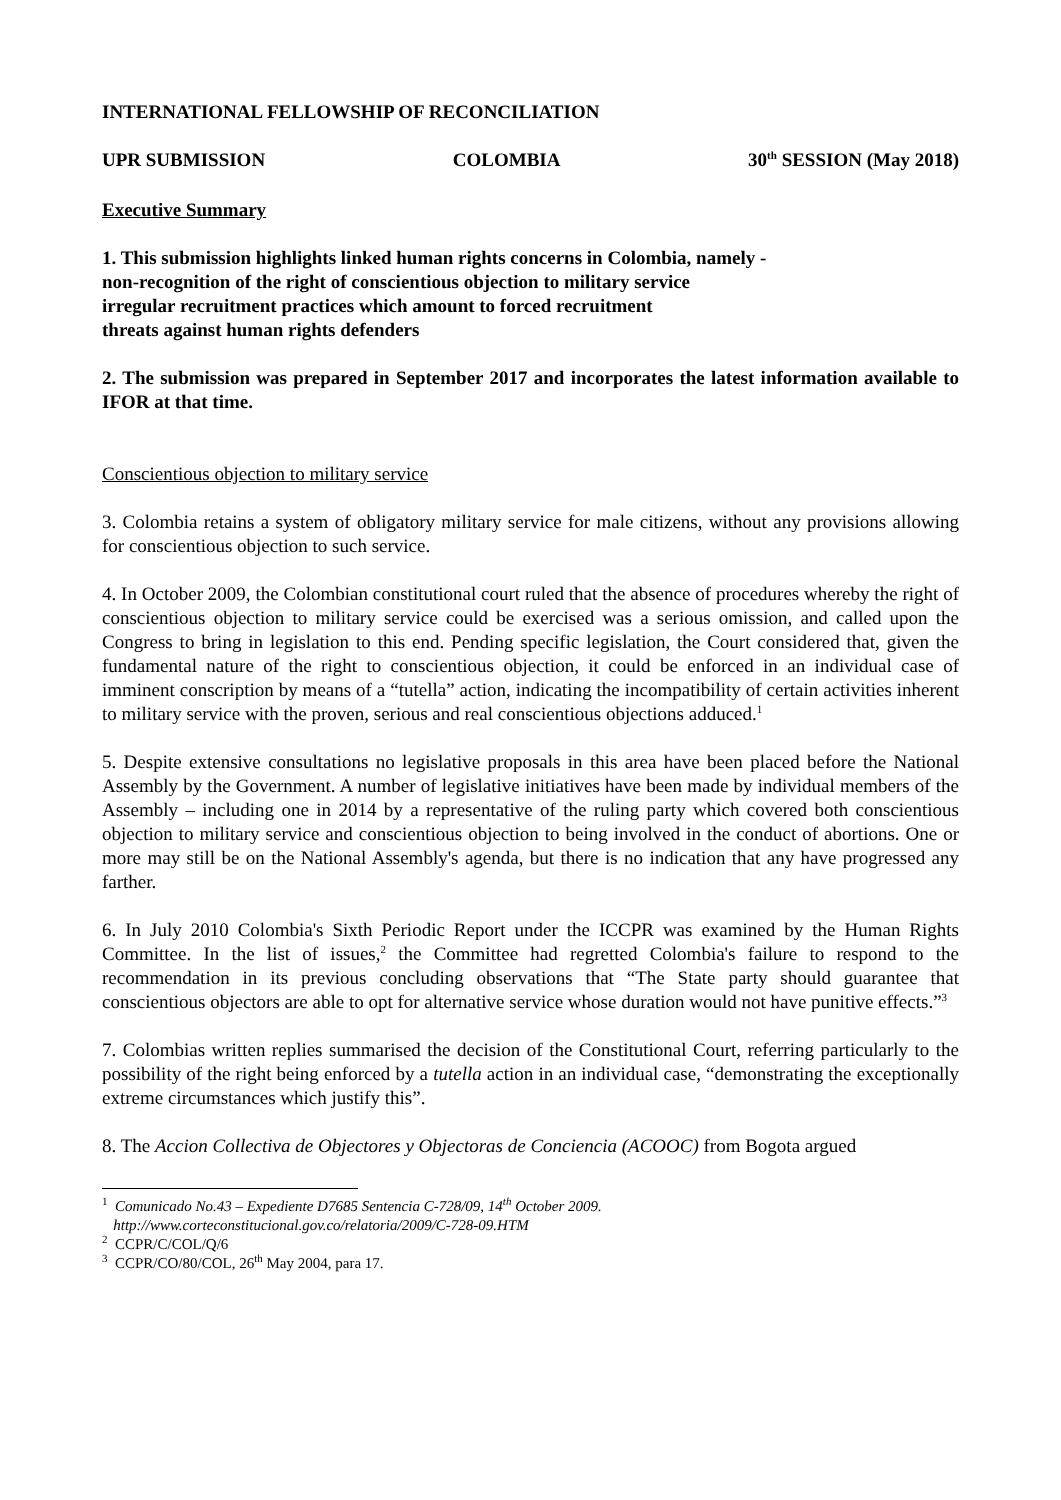INTERNATIONAL FELLOWSHIP OF RECONCILIATION
UPR SUBMISSION COLOMBIA 30<sup>th</sup> SESSION (May 2018)
Executive Summary
1. This submission highlights linked human rights concerns in Colombia, namely -
non-recognition of the right of conscientious objection to military service
irregular recruitment practices which amount to forced recruitment
threats against human rights defenders
2. The submission was prepared in September 2017 and incorporates the latest information available to IFOR at that time.
Conscientious objection to military service
3. Colombia retains a system of obligatory military service for male citizens, without any provisions allowing for conscientious objection to such service.
4. In October 2009, the Colombian constitutional court ruled that the absence of procedures whereby the right of conscientious objection to military service could be exercised was a serious omission, and called upon the Congress to bring in legislation to this end. Pending specific legislation, the Court considered that, given the fundamental nature of the right to conscientious objection, it could be enforced in an individual case of imminent conscription by means of a “tutella” action, indicating the incompatibility of certain activities inherent to military service with the proven, serious and real conscientious objections adduced.<sup>1</sup>
5. Despite extensive consultations no legislative proposals in this area have been placed before the National Assembly by the Government. A number of legislative initiatives have been made by individual members of the Assembly – including one in 2014 by a representative of the ruling party which covered both conscientious objection to military service and conscientious objection to being involved in the conduct of abortions. One or more may still be on the National Assembly's agenda, but there is no indication that any have progressed any farther.
6. In July 2010 Colombia's Sixth Periodic Report under the ICCPR was examined by the Human Rights Committee. In the list of issues,<sup>2</sup> the Committee had regretted Colombia's failure to respond to the recommendation in its previous concluding observations that “The State party should guarantee that conscientious objectors are able to opt for alternative service whose duration would not have punitive effects.”<sup>3</sup>
7. Colombias written replies summarised the decision of the Constitutional Court, referring particularly to the possibility of the right being enforced by a tutella action in an individual case, “demonstrating the exceptionally extreme circumstances which justify this”.
8. The Accion Collectiva de Objectores y Objectoras de Conciencia (ACOOC) from Bogota argued
<sup>1</sup> Comunicado No.43 – Expediente D7685 Sentencia C-728/09, 14<sup>th</sup> October 2009.
http://www.corteconstitucional.gov.co/relatoria/2009/C-728-09.HTM
<sup>2</sup> CCPR/C/COL/Q/6
<sup>3</sup> CCPR/CO/80/COL, 26<sup>th</sup> May 2004, para 17.